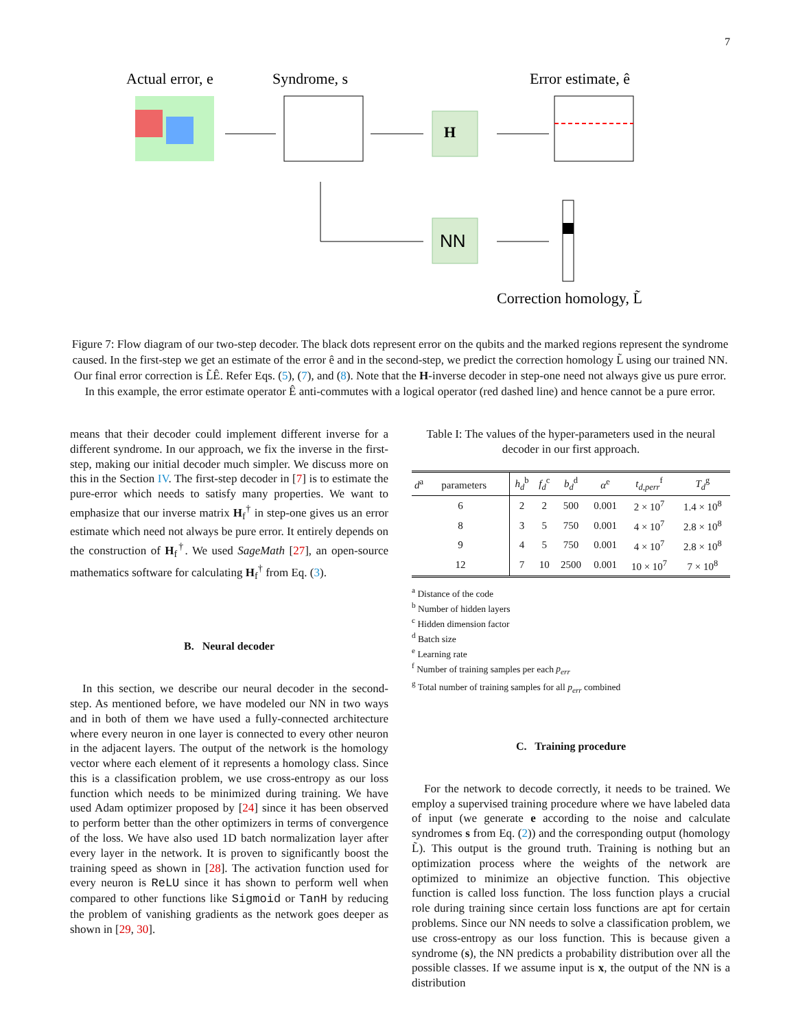7
Actual error, e
Syndrome, s
Error estimate, ê
H
NN
Correction homology, L̃
Figure 7: Flow diagram of our two-step decoder. The black dots represent error on the qubits and the marked regions represent the syndrome caused. In the first-step we get an estimate of the error ê and in the second-step, we predict the correction homology L̃ using our trained NN. Our final error correction is L̃Ê. Refer Eqs. (5), (7), and (8). Note that the H-inverse decoder in step-one need not always give us pure error. In this example, the error estimate operator Ê anti-commutes with a logical operator (red dashed line) and hence cannot be a pure error.
means that their decoder could implement different inverse for a different syndrome. In our approach, we fix the inverse in the first-step, making our initial decoder much simpler. We discuss more on this in the Section IV. The first-step decoder in [7] is to estimate the pure-error which needs to satisfy many properties. We want to emphasize that our inverse matrix H<sub>f</sub><sup>†</sup> in step-one gives us an error estimate which need not always be pure error. It entirely depends on the construction of H<sub>f</sub><sup>†</sup>. We used SageMath [27], an open-source mathematics software for calculating H<sub>f</sub><sup>†</sup> from Eq. (3).
B. Neural decoder
In this section, we describe our neural decoder in the second-step. As mentioned before, we have modeled our NN in two ways and in both of them we have used a fully-connected architecture where every neuron in one layer is connected to every other neuron in the adjacent layers. The output of the network is the homology vector where each element of it represents a homology class. Since this is a classification problem, we use cross-entropy as our loss function which needs to be minimized during training. We have used Adam optimizer proposed by [24] since it has been observed to perform better than the other optimizers in terms of convergence of the loss. We have also used 1D batch normalization layer after every layer in the network. It is proven to significantly boost the training speed as shown in [28]. The activation function used for every neuron is ReLU since it has shown to perform well when compared to other functions like Sigmoid or TanH by reducing the problem of vanishing gradients as the network goes deeper as shown in [29, 30].
Table I: The values of the hyper-parameters used in the neural decoder in our first approach.
| d<sup>a</sup> parameters | h<sub>d</sub><sup>b</sup> | f<sub>d</sub><sup>c</sup> | b<sub>d</sub><sup>d</sup> | α<sup>e</sup> | t<sub>d,perr</sub><sup>f</sup> | T<sub>d</sub><sup>g</sup> |
| --- | --- | --- | --- | --- | --- | --- |
| 6 | 2 | 2 | 500 | 0.001 | 2 × 10<sup>7</sup> | 1.4 × 10<sup>8</sup> |
| 8 | 3 | 5 | 750 | 0.001 | 4 × 10<sup>7</sup> | 2.8 × 10<sup>8</sup> |
| 9 | 4 | 5 | 750 | 0.001 | 4 × 10<sup>7</sup> | 2.8 × 10<sup>8</sup> |
| 12 | 7 | 10 | 2500 | 0.001 | 10 × 10<sup>7</sup> | 7 × 10<sup>8</sup> |
<sup>a</sup> Distance of the code
<sup>b</sup> Number of hidden layers
<sup>c</sup> Hidden dimension factor
<sup>d</sup> Batch size
<sup>e</sup> Learning rate
<sup>f</sup> Number of training samples per each p<sub>err</sub>
<sup>g</sup> Total number of training samples for all p<sub>err</sub> combined
C. Training procedure
For the network to decode correctly, it needs to be trained. We employ a supervised training procedure where we have labeled data of input (we generate e according to the noise and calculate syndromes s from Eq. (2)) and the corresponding output (homology L̃). This output is the ground truth. Training is nothing but an optimization process where the weights of the network are optimized to minimize an objective function. This objective function is called loss function. The loss function plays a crucial role during training since certain loss functions are apt for certain problems. Since our NN needs to solve a classification problem, we use cross-entropy as our loss function. This is because given a syndrome (s), the NN predicts a probability distribution over all the possible classes. If we assume input is x, the output of the NN is a distribution